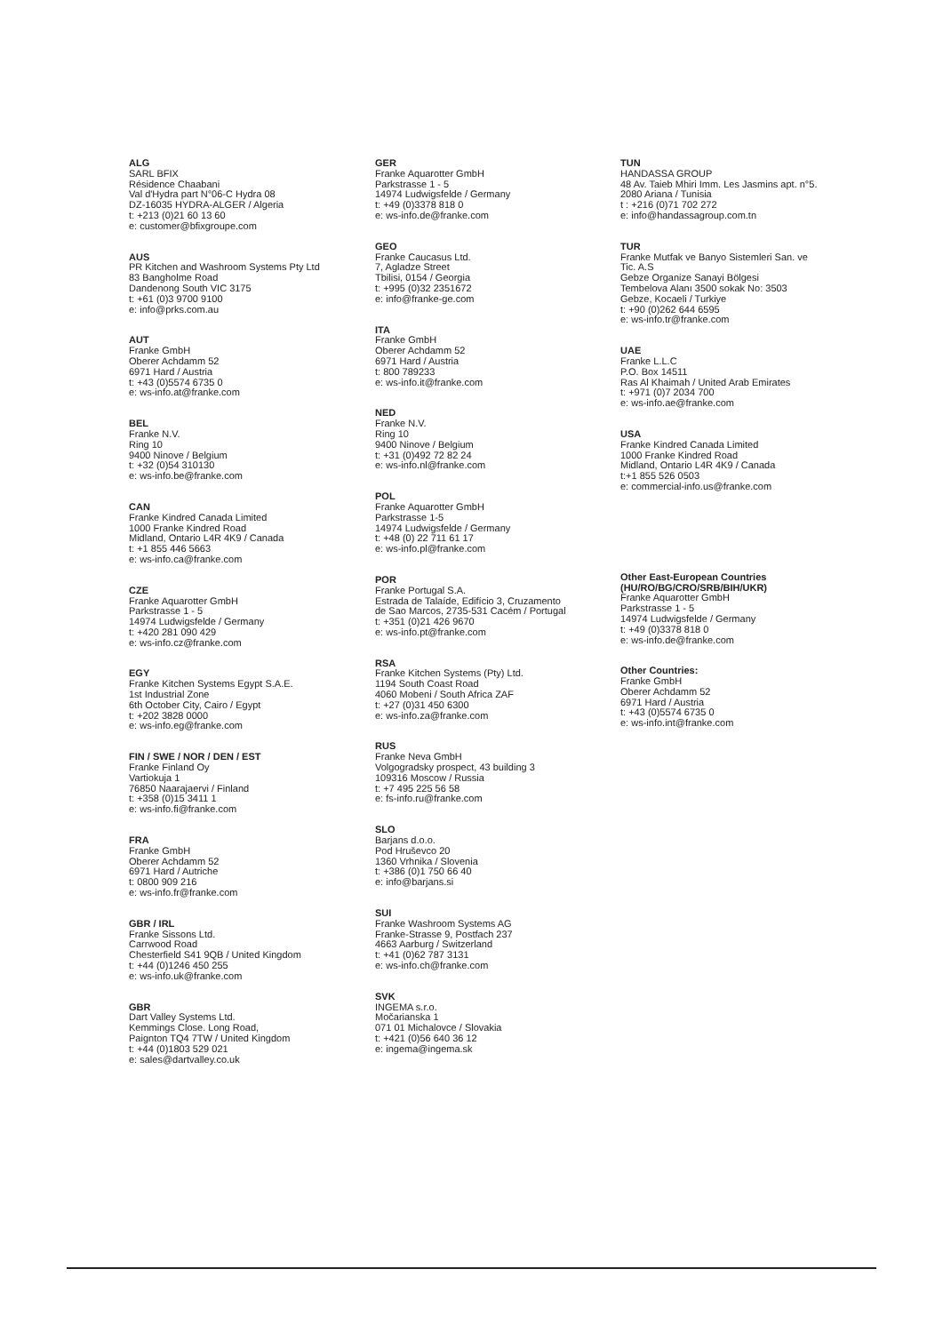ALG
SARL BFIX
Résidence Chaabani
Val d'Hydra part N°06-C Hydra 08
DZ-16035 HYDRA-ALGER / Algeria
t: +213 (0)21 60 13 60
e: customer@bfixgroupe.com
AUS
PR Kitchen and Washroom Systems Pty Ltd
83 Bangholme Road
Dandenong South VIC 3175
t: +61 (0)3 9700 9100
e: info@prks.com.au
AUT
Franke GmbH
Oberer Achdamm 52
6971 Hard / Austria
t: +43 (0)5574 6735 0
e: ws-info.at@franke.com
BEL
Franke N.V.
Ring 10
9400 Ninove / Belgium
t: +32 (0)54 310130
e: ws-info.be@franke.com
CAN
Franke Kindred Canada Limited
1000 Franke Kindred Road
Midland, Ontario L4R 4K9 / Canada
t: +1 855 446 5663
e: ws-info.ca@franke.com
CZE
Franke Aquarotter GmbH
Parkstrasse 1 - 5
14974 Ludwigsfelde / Germany
t: +420 281 090 429
e: ws-info.cz@franke.com
EGY
Franke Kitchen Systems Egypt S.A.E.
1st Industrial Zone
6th October City, Cairo / Egypt
t: +202 3828 0000
e: ws-info.eg@franke.com
FIN / SWE / NOR / DEN / EST
Franke Finland Oy
Vartiokuja 1
76850 Naarajaervi / Finland
t: +358 (0)15 3411 1
e: ws-info.fi@franke.com
FRA
Franke GmbH
Oberer Achdamm 52
6971 Hard / Autriche
t: 0800 909 216
e: ws-info.fr@franke.com
GBR / IRL
Franke Sissons Ltd.
Carrwood Road
Chesterfield S41 9QB / United Kingdom
t: +44 (0)1246 450 255
e: ws-info.uk@franke.com
GBR
Dart Valley Systems Ltd.
Kemmings Close. Long Road,
Paignton TQ4 7TW / United Kingdom
t: +44 (0)1803 529 021
e: sales@dartvalley.co.uk
GER
Franke Aquarotter GmbH
Parkstrasse 1 - 5
14974 Ludwigsfelde / Germany
t: +49 (0)3378 818 0
e: ws-info.de@franke.com
GEO
Franke Caucasus Ltd.
7, Agladze Street
Tbilisi, 0154 / Georgia
t: +995 (0)32 2351672
e: info@franke-ge.com
ITA
Franke GmbH
Oberer Achdamm 52
6971 Hard / Austria
t: 800 789233
e: ws-info.it@franke.com
NED
Franke N.V.
Ring 10
9400 Ninove / Belgium
t: +31 (0)492 72 82 24
e: ws-info.nl@franke.com
POL
Franke Aquarotter GmbH
Parkstrasse 1-5
14974 Ludwigsfelde / Germany
t: +48 (0) 22 711 61 17
e: ws-info.pl@franke.com
POR
Franke Portugal S.A.
Estrada de Talaíde, Edifício 3, Cruzamento
de Sao Marcos, 2735-531 Cacém / Portugal
t: +351 (0)21 426 9670
e: ws-info.pt@franke.com
RSA
Franke Kitchen Systems (Pty) Ltd.
1194 South Coast Road
4060 Mobeni / South Africa ZAF
t: +27 (0)31 450 6300
e: ws-info.za@franke.com
RUS
Franke Neva GmbH
Volgogradsky prospect, 43 building 3
109316 Moscow / Russia
t: +7 495 225 56 58
e: fs-info.ru@franke.com
SLO
Barjans d.o.o.
Pod Hruševco 20
1360 Vrhnika / Slovenia
t: +386 (0)1 750 66 40
e: info@barjans.si
SUI
Franke Washroom Systems AG
Franke-Strasse 9, Postfach 237
4663 Aarburg / Switzerland
t: +41 (0)62 787 3131
e: ws-info.ch@franke.com
SVK
INGEMA s.r.o.
Močarianska 1
071 01 Michalovce / Slovakia
t: +421 (0)56 640 36 12
e: ingema@ingema.sk
TUN
HANDASSA GROUP
48 Av. Taieb Mhiri Imm. Les Jasmins apt. n°5.
2080 Ariana / Tunisia
t : +216 (0)71 702 272
e: info@handassagroup.com.tn
TUR
Franke Mutfak ve Banyo Sistemleri San. ve
Tic. A.S
Gebze Organize Sanayi Bölgesi
Tembelova Alanı 3500 sokak No: 3503
Gebze, Kocaeli / Turkiye
t: +90 (0)262 644 6595
e: ws-info.tr@franke.com
UAE
Franke L.L.C
P.O. Box 14511
Ras Al Khaimah / United Arab Emirates
t: +971 (0)7 2034 700
e: ws-info.ae@franke.com
USA
Franke Kindred Canada Limited
1000 Franke Kindred Road
Midland, Ontario L4R 4K9 / Canada
t:+1 855 526 0503
e: commercial-info.us@franke.com
Other East-European Countries
(HU/RO/BG/CRO/SRB/BIH/UKR)
Franke Aquarotter GmbH
Parkstrasse 1 - 5
14974 Ludwigsfelde / Germany
t: +49 (0)3378 818 0
e: ws-info.de@franke.com
Other Countries:
Franke GmbH
Oberer Achdamm 52
6971 Hard / Austria
t: +43 (0)5574 6735 0
e: ws-info.int@franke.com